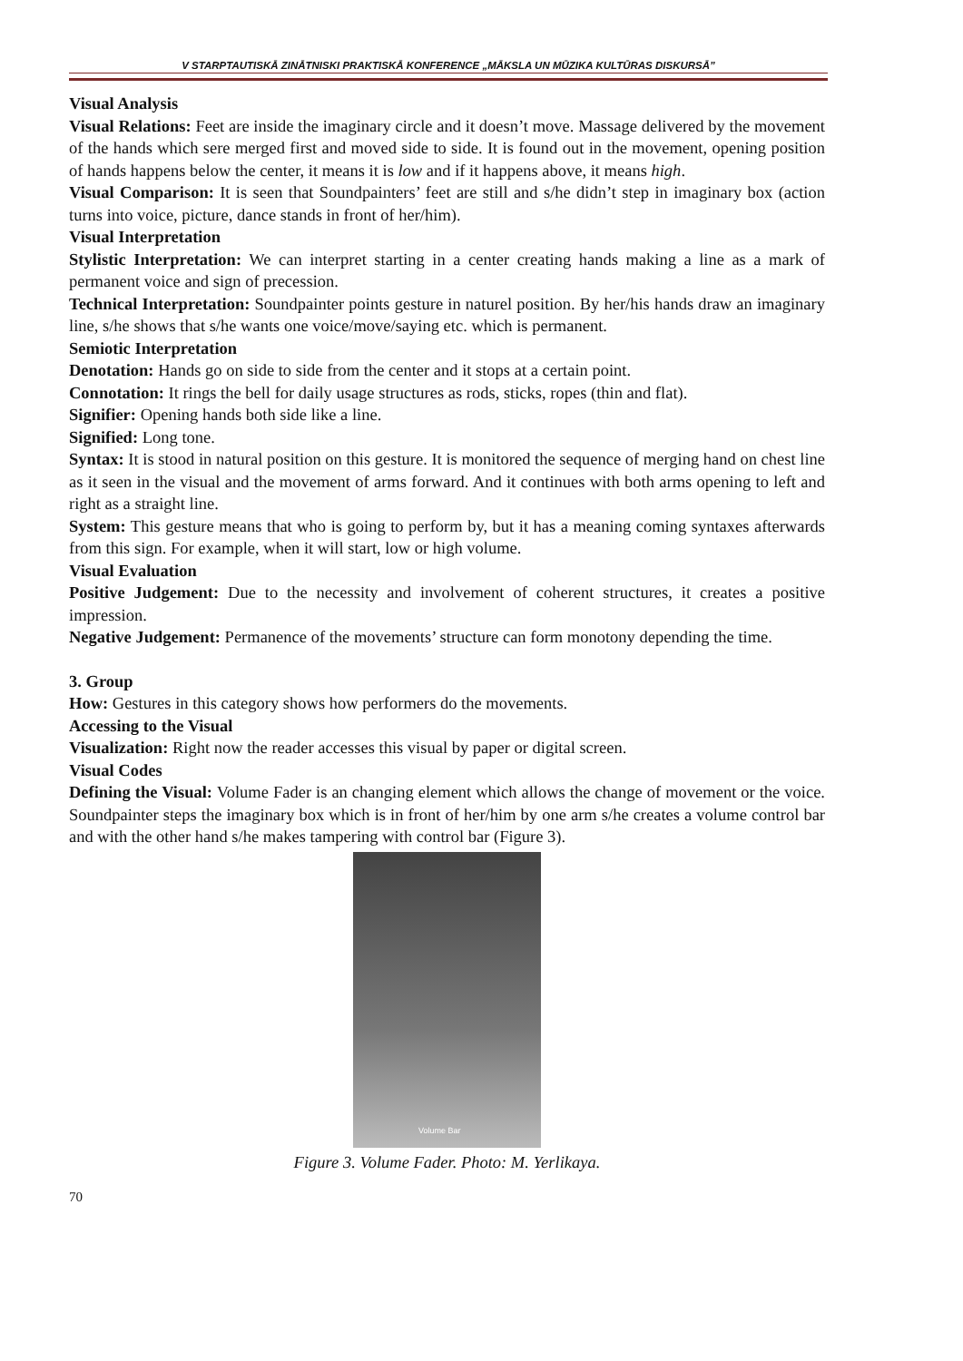V STARPTAUTISKĀ ZINĀTNISKI PRAKTISKĀ KONFERENCE „MĀKSLA UN MŪZIKA KULTŪRAS DISKURSĀ”
Visual Analysis
Visual Relations: Feet are inside the imaginary circle and it doesn’t move. Massage delivered by the movement of the hands which sere merged first and moved side to side. It is found out in the movement, opening position of hands happens below the center, it means it is low and if it happens above, it means high.
Visual Comparison: It is seen that Soundpainters’ feet are still and s/he didn’t step in imaginary box (action turns into voice, picture, dance stands in front of her/him).
Visual Interpretation
Stylistic Interpretation: We can interpret starting in a center creating hands making a line as a mark of permanent voice and sign of precession.
Technical Interpretation: Soundpainter points gesture in naturel position. By her/his hands draw an imaginary line, s/he shows that s/he wants one voice/move/saying etc. which is permanent.
Semiotic Interpretation
Denotation: Hands go on side to side from the center and it stops at a certain point.
Connotation: It rings the bell for daily usage structures as rods, sticks, ropes (thin and flat).
Signifier: Opening hands both side like a line.
Signified: Long tone.
Syntax: It is stood in natural position on this gesture. It is monitored the sequence of merging hand on chest line as it seen in the visual and the movement of arms forward. And it continues with both arms opening to left and right as a straight line.
System: This gesture means that who is going to perform by, but it has a meaning coming syntaxes afterwards from this sign. For example, when it will start, low or high volume.
Visual Evaluation
Positive Judgement: Due to the necessity and involvement of coherent structures, it creates a positive impression.
Negative Judgement: Permanence of the movements’ structure can form monotony depending the time.
3. Group
How: Gestures in this category shows how performers do the movements.
Accessing to the Visual
Visualization: Right now the reader accesses this visual by paper or digital screen.
Visual Codes
Defining the Visual: Volume Fader is an changing element which allows the change of movement or the voice. Soundpainter steps the imaginary box which is in front of her/him by one arm s/he creates a volume control bar and with the other hand s/he makes tampering with control bar (Figure 3).
Volume Bar
Figure 3. Volume Fader. Photo: M. Yerlikaya.
70